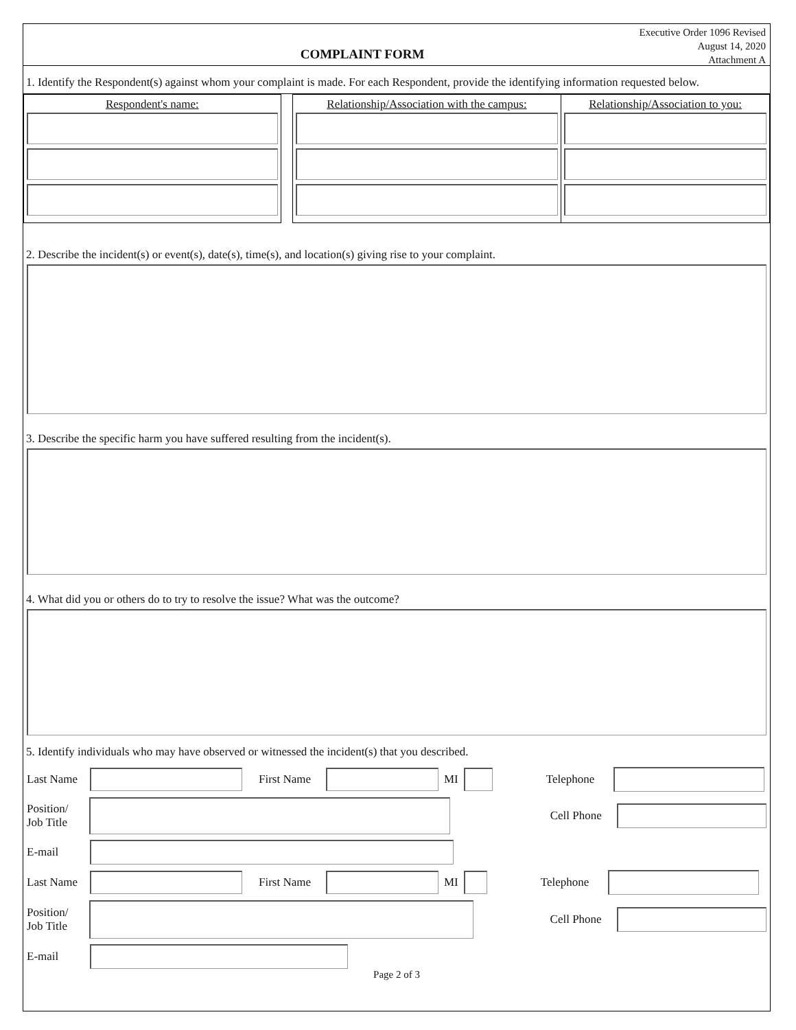COMPLAINT FORM
Executive Order 1096 Revised
August 14, 2020
Attachment A
1. Identify the Respondent(s) against whom your complaint is made. For each Respondent, provide the identifying information requested below.
Respondent's name: Relationship/Association with the campus:
Relationship/Association to you:
2. Describe the incident(s) or event(s), date(s), time(s), and location(s) giving rise to your complaint.
3. Describe the specific harm you have suffered resulting from the incident(s).
4. What did you or others do to try to resolve the issue? What was the outcome?
5. Identify individuals who may have observed or witnessed the incident(s) that you described.
Last Name
First Name
MI
Telephone
Position/
Job Title
Cell Phone
E-mail
Last Name
First Name
MI
Telephone
Position/
Job Title
Cell Phone
E-mail
Page 2 of 3